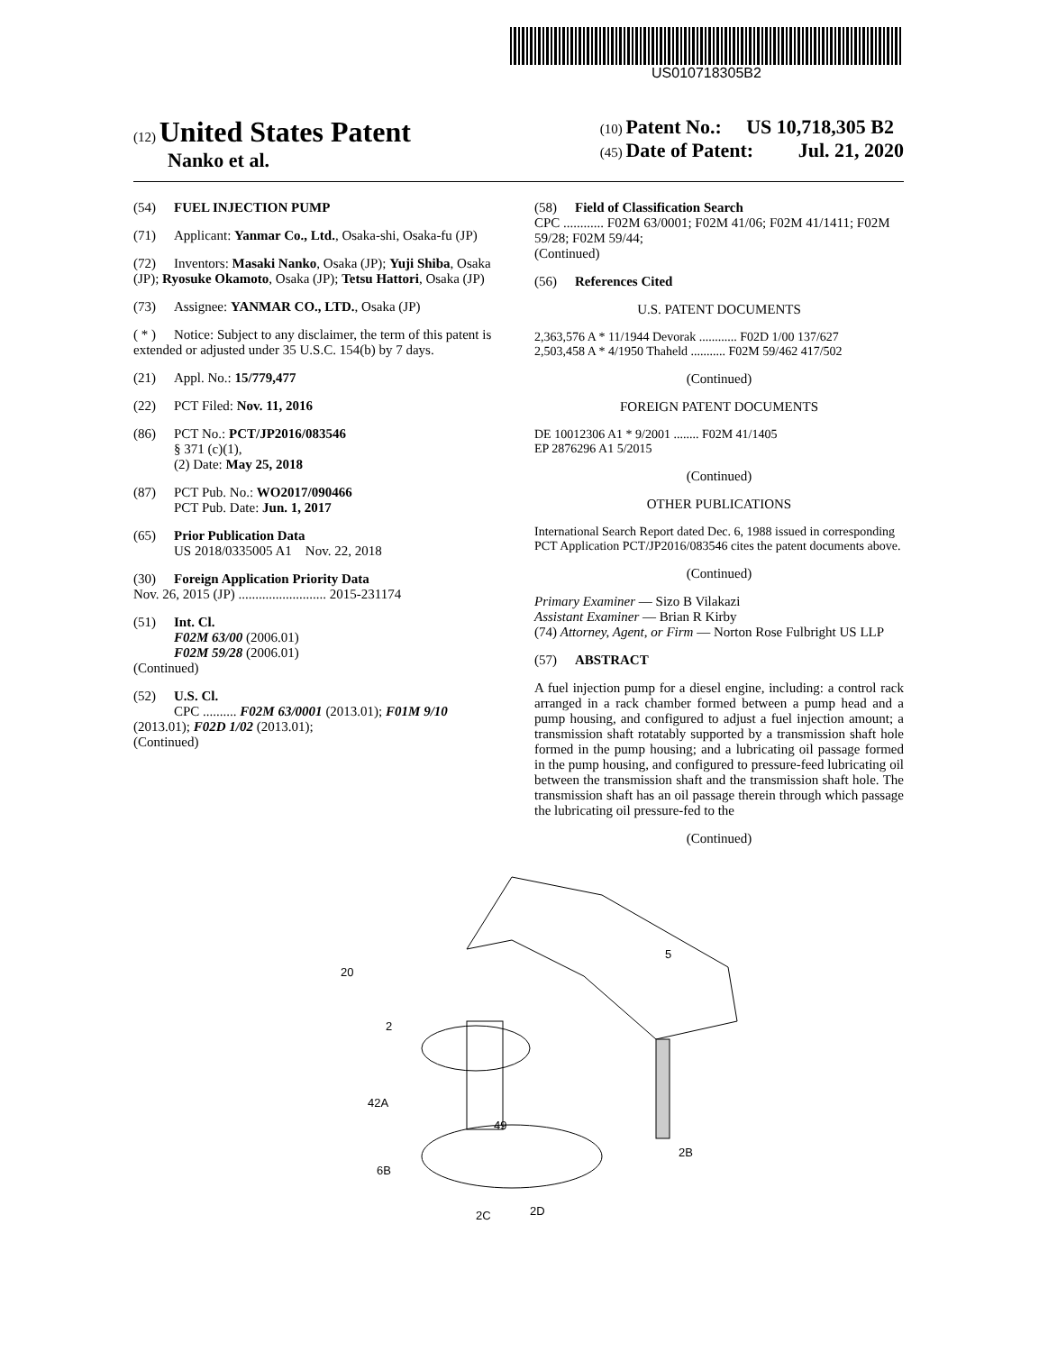US010718305B2
(12) United States Patent
Nanko et al.
(10) Patent No.: US 10,718,305 B2
(45) Date of Patent: Jul. 21, 2020
(54) FUEL INJECTION PUMP
(71) Applicant: Yanmar Co., Ltd., Osaka-shi, Osaka-fu (JP)
(72) Inventors: Masaki Nanko, Osaka (JP); Yuji Shiba, Osaka (JP); Ryosuke Okamoto, Osaka (JP); Tetsu Hattori, Osaka (JP)
(73) Assignee: YANMAR CO., LTD., Osaka (JP)
( * ) Notice: Subject to any disclaimer, the term of this patent is extended or adjusted under 35 U.S.C. 154(b) by 7 days.
(21) Appl. No.: 15/779,477
(22) PCT Filed: Nov. 11, 2016
(86) PCT No.: PCT/JP2016/083546
§ 371 (c)(1),
(2) Date: May 25, 2018
(87) PCT Pub. No.: WO2017/090466
PCT Pub. Date: Jun. 1, 2017
(65) Prior Publication Data
US 2018/0335005 A1 Nov. 22, 2018
(30) Foreign Application Priority Data
Nov. 26, 2015 (JP) .......................... 2015-231174
(51) Int. Cl.
F02M 63/00 (2006.01)
F02M 59/28 (2006.01)
(Continued)
(52) U.S. Cl.
CPC .......... F02M 63/0001 (2013.01); F01M 9/10 (2013.01); F02D 1/02 (2013.01);
(Continued)
(58) Field of Classification Search
CPC ............ F02M 63/0001; F02M 41/06; F02M 41/1411; F02M 59/28; F02M 59/44;
(Continued)
(56) References Cited
U.S. PATENT DOCUMENTS
2,363,576 A * 11/1944 Devorak ............ F02D 1/00 137/627
2,503,458 A * 4/1950 Thaheld ........... F02M 59/462 417/502
(Continued)
FOREIGN PATENT DOCUMENTS
DE 10012306 A1 * 9/2001 ........ F02M 41/1405
EP 2876296 A1 5/2015
(Continued)
OTHER PUBLICATIONS
International Search Report dated Dec. 6, 1988 issued in corresponding PCT Application PCT/JP2016/083546 cites the patent documents above.
(Continued)
Primary Examiner — Sizo B Vilakazi
Assistant Examiner — Brian R Kirby
(74) Attorney, Agent, or Firm — Norton Rose Fulbright US LLP
(57) ABSTRACT
A fuel injection pump for a diesel engine, including: a control rack arranged in a rack chamber formed between a pump head and a pump housing, and configured to adjust a fuel injection amount; a transmission shaft rotatably supported by a transmission shaft hole formed in the pump housing; and a lubricating oil passage formed in the pump housing, and configured to pressure-feed lubricating oil between the transmission shaft and the transmission shaft hole. The transmission shaft has an oil passage therein through which passage the lubricating oil pressure-fed to the
(Continued)
20
2
5
42A
49
6B
2B
2C
2D